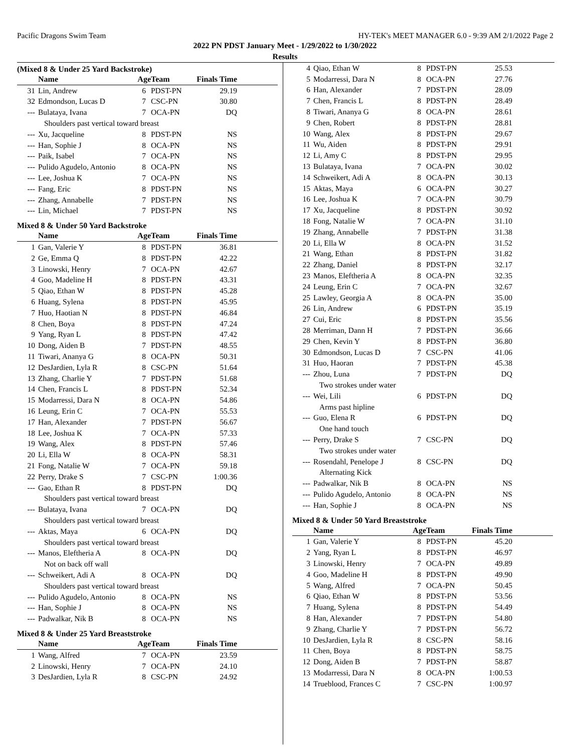Pacific Dragons Swim Team HY-TEK's MEET MANAGER 6.0 - 9:39 AM 2/1/2022 Page 2
2022 PN PDST January Meet - 1/29/2022 to 1/30/2022
Results
(Mixed 8 & Under 25 Yard Backstroke)
| | Name | Age | Team | Finals Time | |
| --- | --- | --- | --- | --- | --- |
| 31 | Lin, Andrew | 6 | PDST-PN | 29.19 | |
| 32 | Edmondson, Lucas D | 7 | CSC-PN | 30.80 | |
| --- | Bulataya, Ivana | 7 | OCA-PN | DQ | |
| | Shoulders past vertical toward breast | | | | |
| --- | Xu, Jacqueline | 8 | PDST-PN | NS | |
| --- | Han, Sophie J | 8 | OCA-PN | NS | |
| --- | Paik, Isabel | 7 | OCA-PN | NS | |
| --- | Pulido Agudelo, Antonio | 8 | OCA-PN | NS | |
| --- | Lee, Joshua K | 7 | OCA-PN | NS | |
| --- | Fang, Eric | 8 | PDST-PN | NS | |
| --- | Zhang, Annabelle | 7 | PDST-PN | NS | |
| --- | Lin, Michael | 7 | PDST-PN | NS | |
Mixed 8 & Under 50 Yard Backstroke
| | Name | Age | Team | Finals Time | |
| --- | --- | --- | --- | --- | --- |
| 1 | Gan, Valerie Y | 8 | PDST-PN | 36.81 | |
| 2 | Ge, Emma Q | 8 | PDST-PN | 42.22 | |
| 3 | Linowski, Henry | 7 | OCA-PN | 42.67 | |
| 4 | Goo, Madeline H | 8 | PDST-PN | 43.31 | |
| 5 | Qiao, Ethan W | 8 | PDST-PN | 45.28 | |
| 6 | Huang, Sylena | 8 | PDST-PN | 45.95 | |
| 7 | Huo, Haotian N | 8 | PDST-PN | 46.84 | |
| 8 | Chen, Boya | 8 | PDST-PN | 47.24 | |
| 9 | Yang, Ryan L | 8 | PDST-PN | 47.42 | |
| 10 | Dong, Aiden B | 7 | PDST-PN | 48.55 | |
| 11 | Tiwari, Ananya G | 8 | OCA-PN | 50.31 | |
| 12 | DesJardien, Lyla R | 8 | CSC-PN | 51.64 | |
| 13 | Zhang, Charlie Y | 7 | PDST-PN | 51.68 | |
| 14 | Chen, Francis L | 8 | PDST-PN | 52.34 | |
| 15 | Modarressi, Dara N | 8 | OCA-PN | 54.86 | |
| 16 | Leung, Erin C | 7 | OCA-PN | 55.53 | |
| 17 | Han, Alexander | 7 | PDST-PN | 56.67 | |
| 18 | Lee, Joshua K | 7 | OCA-PN | 57.33 | |
| 19 | Wang, Alex | 8 | PDST-PN | 57.46 | |
| 20 | Li, Ella W | 8 | OCA-PN | 58.31 | |
| 21 | Fong, Natalie W | 7 | OCA-PN | 59.18 | |
| 22 | Perry, Drake S | 7 | CSC-PN | 1:00.36 | |
| --- | Gao, Ethan R | 8 | PDST-PN | DQ | |
| | Shoulders past vertical toward breast | | | | |
| --- | Bulataya, Ivana | 7 | OCA-PN | DQ | |
| | Shoulders past vertical toward breast | | | | |
| --- | Aktas, Maya | 6 | OCA-PN | DQ | |
| | Shoulders past vertical toward breast | | | | |
| --- | Manos, Eleftheria A | 8 | OCA-PN | DQ | |
| | Not on back off wall | | | | |
| --- | Schweikert, Adi A | 8 | OCA-PN | DQ | |
| | Shoulders past vertical toward breast | | | | |
| --- | Pulido Agudelo, Antonio | 8 | OCA-PN | NS | |
| --- | Han, Sophie J | 8 | OCA-PN | NS | |
| --- | Padwalkar, Nik B | 8 | OCA-PN | NS | |
Mixed 8 & Under 25 Yard Breaststroke
| | Name | Age | Team | Finals Time | |
| --- | --- | --- | --- | --- | --- |
| 1 | Wang, Alfred | 7 | OCA-PN | 23.59 | |
| 2 | Linowski, Henry | 7 | OCA-PN | 24.10 | |
| 3 | DesJardien, Lyla R | 8 | CSC-PN | 24.92 | |
| 4 | Qiao, Ethan W | 8 | PDST-PN | 25.53 | |
| 5 | Modarressi, Dara N | 8 | OCA-PN | 27.76 | |
| 6 | Han, Alexander | 7 | PDST-PN | 28.09 | |
| 7 | Chen, Francis L | 8 | PDST-PN | 28.49 | |
| 8 | Tiwari, Ananya G | 8 | OCA-PN | 28.61 | |
| 9 | Chen, Robert | 8 | PDST-PN | 28.81 | |
| 10 | Wang, Alex | 8 | PDST-PN | 29.67 | |
| 11 | Wu, Aiden | 8 | PDST-PN | 29.91 | |
| 12 | Li, Amy C | 8 | PDST-PN | 29.95 | |
| 13 | Bulataya, Ivana | 7 | OCA-PN | 30.02 | |
| 14 | Schweikert, Adi A | 8 | OCA-PN | 30.13 | |
| 15 | Aktas, Maya | 6 | OCA-PN | 30.27 | |
| 16 | Lee, Joshua K | 7 | OCA-PN | 30.79 | |
| 17 | Xu, Jacqueline | 8 | PDST-PN | 30.92 | |
| 18 | Fong, Natalie W | 7 | OCA-PN | 31.10 | |
| 19 | Zhang, Annabelle | 7 | PDST-PN | 31.38 | |
| 20 | Li, Ella W | 8 | OCA-PN | 31.52 | |
| 21 | Wang, Ethan | 8 | PDST-PN | 31.82 | |
| 22 | Zhang, Daniel | 8 | PDST-PN | 32.17 | |
| 23 | Manos, Eleftheria A | 8 | OCA-PN | 32.35 | |
| 24 | Leung, Erin C | 7 | OCA-PN | 32.67 | |
| 25 | Lawley, Georgia A | 8 | OCA-PN | 35.00 | |
| 26 | Lin, Andrew | 6 | PDST-PN | 35.19 | |
| 27 | Cui, Eric | 8 | PDST-PN | 35.56 | |
| 28 | Merriman, Dann H | 7 | PDST-PN | 36.66 | |
| 29 | Chen, Kevin Y | 8 | PDST-PN | 36.80 | |
| 30 | Edmondson, Lucas D | 7 | CSC-PN | 41.06 | |
| 31 | Huo, Haoran | 7 | PDST-PN | 45.38 | |
| --- | Zhou, Luna | 7 | PDST-PN | DQ | |
| | Two strokes under water | | | | |
| --- | Wei, Lili | 6 | PDST-PN | DQ | |
| | Arms past hipline | | | | |
| --- | Guo, Elena R | 6 | PDST-PN | DQ | |
| | One hand touch | | | | |
| --- | Perry, Drake S | 7 | CSC-PN | DQ | |
| | Two strokes under water | | | | |
| --- | Rosendahl, Penelope J | 8 | CSC-PN | DQ | |
| | Alternating Kick | | | | |
| --- | Padwalkar, Nik B | 8 | OCA-PN | NS | |
| --- | Pulido Agudelo, Antonio | 8 | OCA-PN | NS | |
| --- | Han, Sophie J | 8 | OCA-PN | NS | |
Mixed 8 & Under 50 Yard Breaststroke
| | Name | Age | Team | Finals Time | |
| --- | --- | --- | --- | --- | --- |
| 1 | Gan, Valerie Y | 8 | PDST-PN | 45.20 | |
| 2 | Yang, Ryan L | 8 | PDST-PN | 46.97 | |
| 3 | Linowski, Henry | 7 | OCA-PN | 49.89 | |
| 4 | Goo, Madeline H | 8 | PDST-PN | 49.90 | |
| 5 | Wang, Alfred | 7 | OCA-PN | 50.45 | |
| 6 | Qiao, Ethan W | 8 | PDST-PN | 53.56 | |
| 7 | Huang, Sylena | 8 | PDST-PN | 54.49 | |
| 8 | Han, Alexander | 7 | PDST-PN | 54.80 | |
| 9 | Zhang, Charlie Y | 7 | PDST-PN | 56.72 | |
| 10 | DesJardien, Lyla R | 8 | CSC-PN | 58.16 | |
| 11 | Chen, Boya | 8 | PDST-PN | 58.75 | |
| 12 | Dong, Aiden B | 7 | PDST-PN | 58.87 | |
| 13 | Modarressi, Dara N | 8 | OCA-PN | 1:00.53 | |
| 14 | Trueblood, Frances C | 7 | CSC-PN | 1:00.97 | |